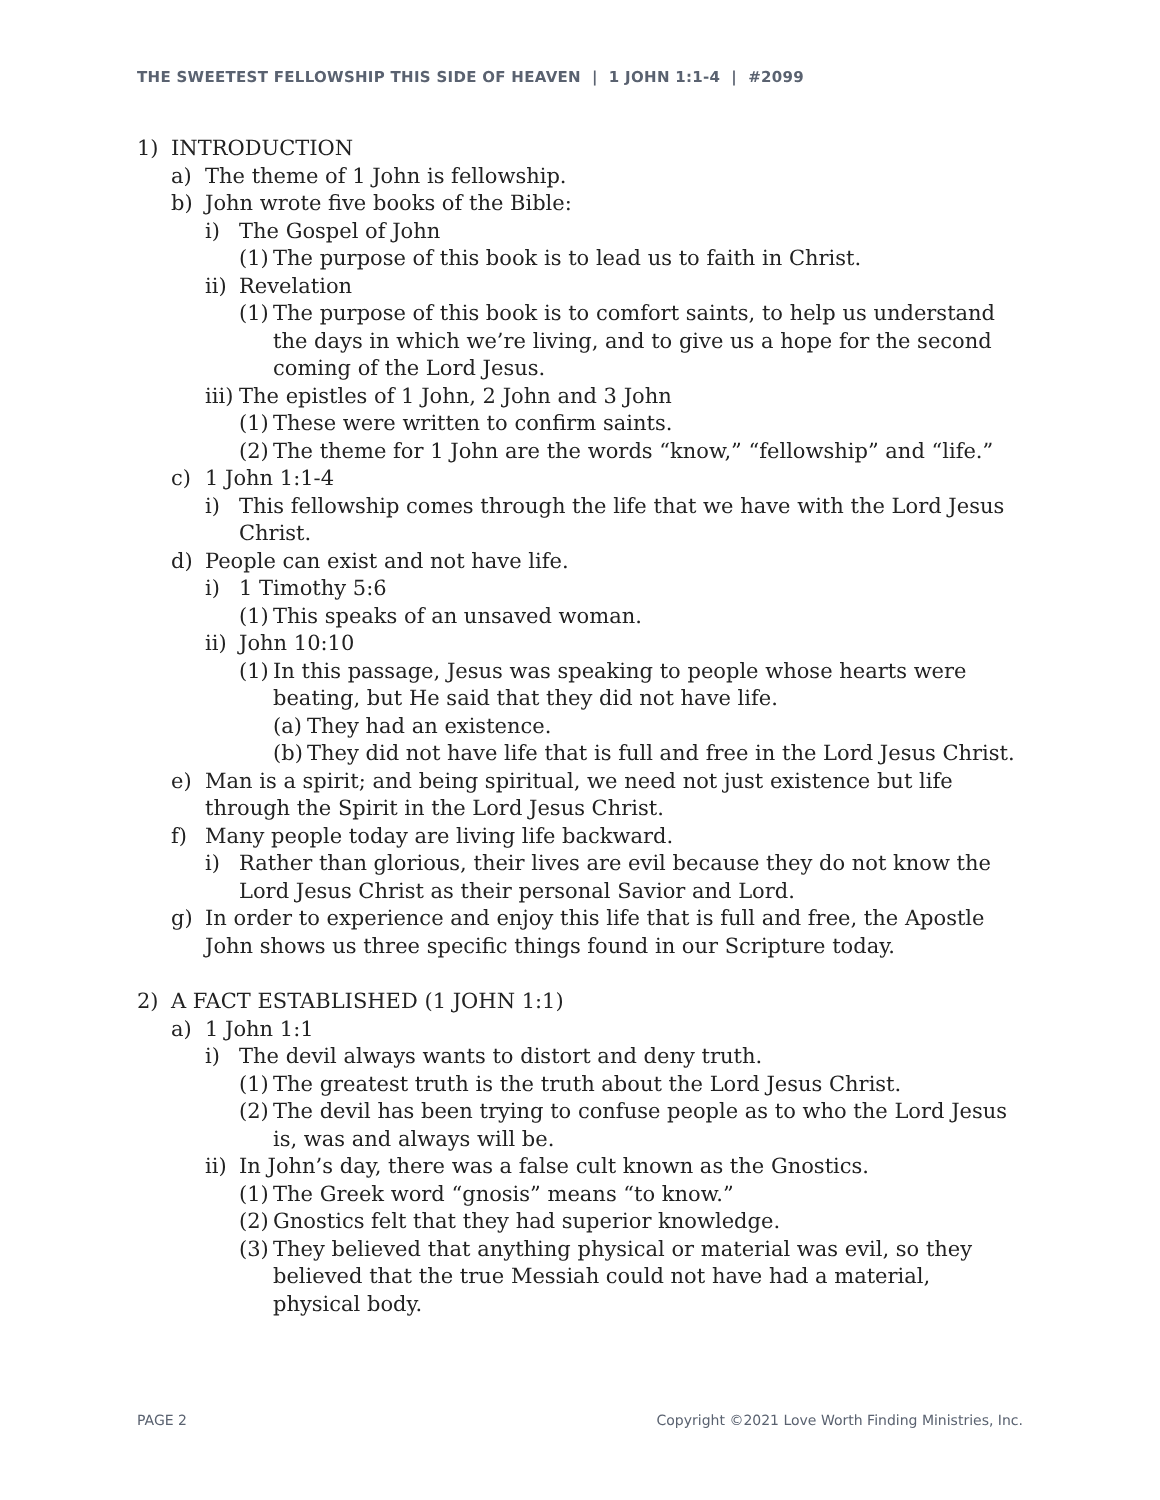THE SWEETEST FELLOWSHIP THIS SIDE OF HEAVEN | 1 JOHN 1:1-4 | #2099
1) INTRODUCTION
a) The theme of 1 John is fellowship.
b) John wrote five books of the Bible:
i) The Gospel of John
(1) The purpose of this book is to lead us to faith in Christ.
ii) Revelation
(1) The purpose of this book is to comfort saints, to help us understand the days in which we’re living, and to give us a hope for the second coming of the Lord Jesus.
iii) The epistles of 1 John, 2 John and 3 John
(1) These were written to confirm saints.
(2) The theme for 1 John are the words “know,” “fellowship” and “life.”
c) 1 John 1:1-4
i) This fellowship comes through the life that we have with the Lord Jesus Christ.
d) People can exist and not have life.
i) 1 Timothy 5:6
(1) This speaks of an unsaved woman.
ii) John 10:10
(1) In this passage, Jesus was speaking to people whose hearts were beating, but He said that they did not have life.
(a) They had an existence.
(b) They did not have life that is full and free in the Lord Jesus Christ.
e) Man is a spirit; and being spiritual, we need not just existence but life through the Spirit in the Lord Jesus Christ.
f) Many people today are living life backward.
i) Rather than glorious, their lives are evil because they do not know the Lord Jesus Christ as their personal Savior and Lord.
g) In order to experience and enjoy this life that is full and free, the Apostle John shows us three specific things found in our Scripture today.
2) A FACT ESTABLISHED (1 JOHN 1:1)
a) 1 John 1:1
i) The devil always wants to distort and deny truth.
(1) The greatest truth is the truth about the Lord Jesus Christ.
(2) The devil has been trying to confuse people as to who the Lord Jesus is, was and always will be.
ii) In John’s day, there was a false cult known as the Gnostics.
(1) The Greek word “gnosis” means “to know.”
(2) Gnostics felt that they had superior knowledge.
(3) They believed that anything physical or material was evil, so they believed that the true Messiah could not have had a material, physical body.
PAGE 2 Copyright ©2021 Love Worth Finding Ministries, Inc.